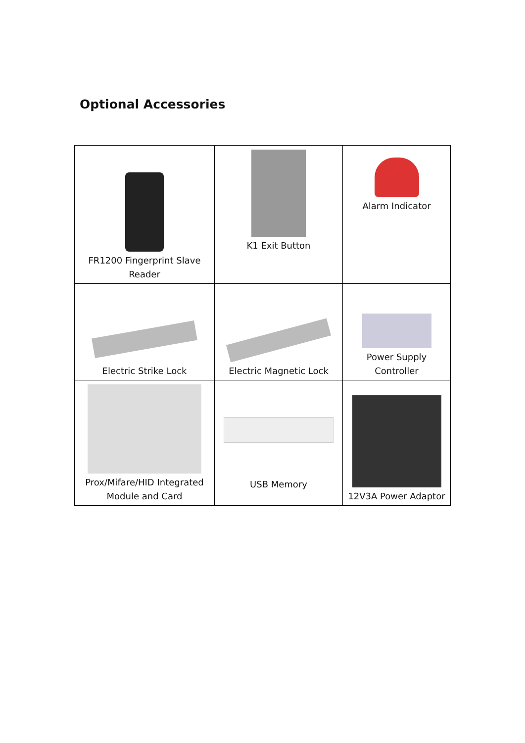Optional Accessories
| FR1200 Fingerprint Slave Reader | K1 Exit Button | Alarm Indicator |
| Electric Strike Lock | Electric Magnetic Lock | Power Supply Controller |
| Prox/Mifare/HID Integrated Module and Card | USB Memory | 12V3A Power Adaptor |